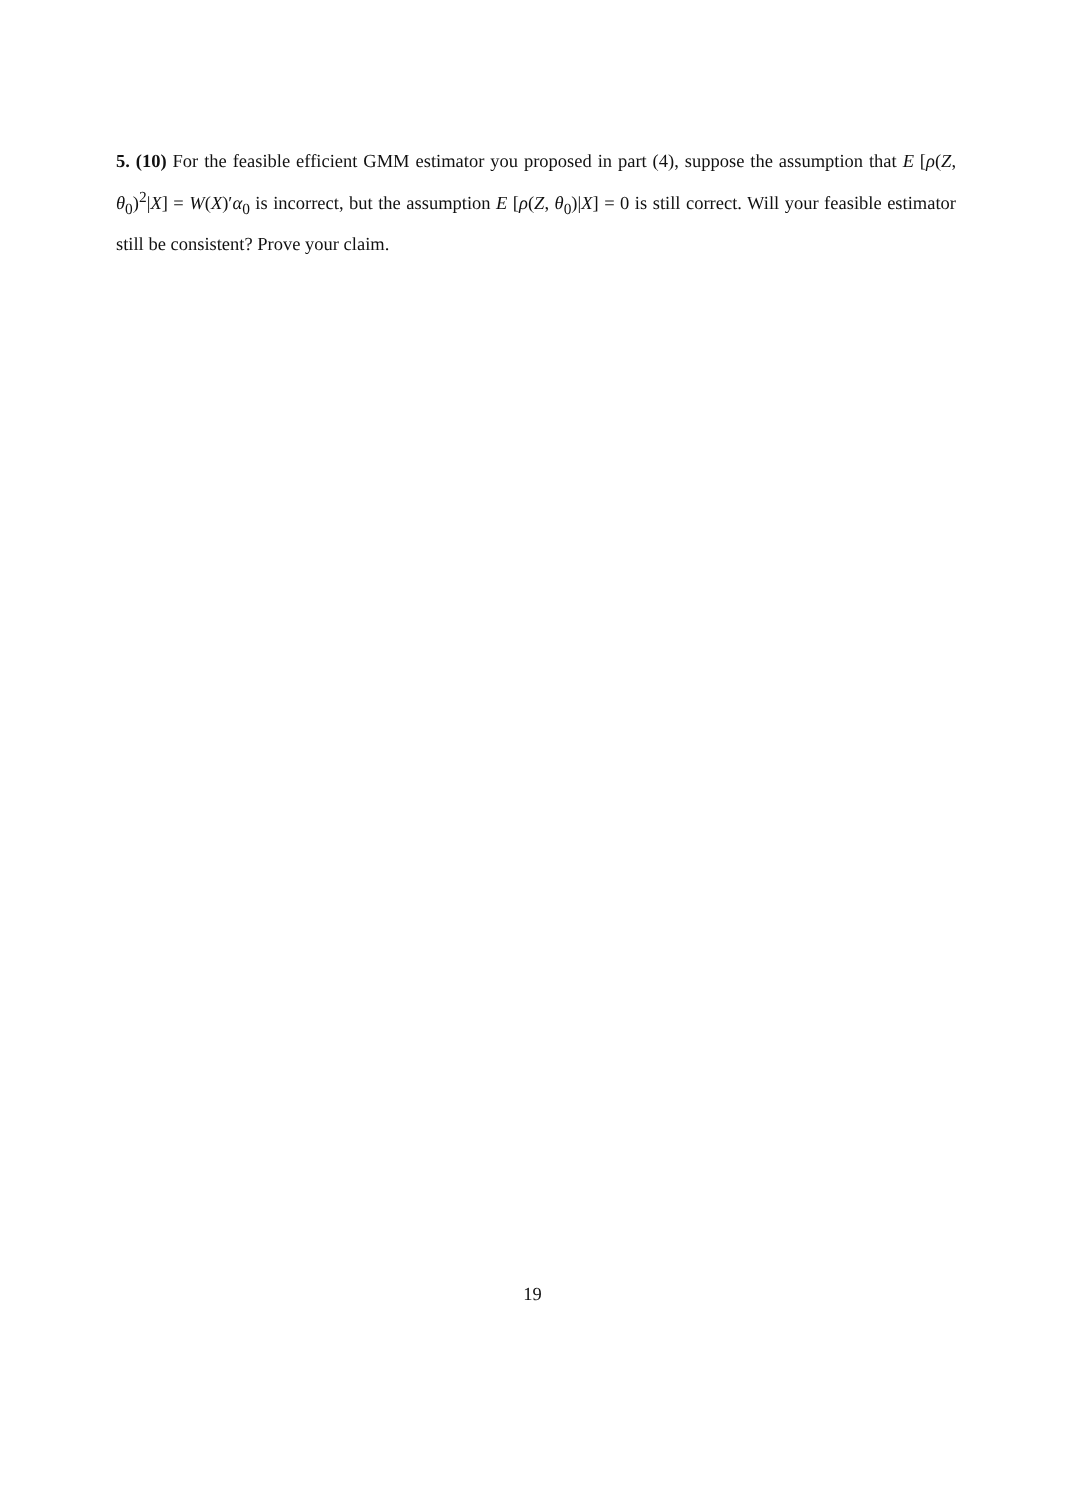5. (10) For the feasible efficient GMM estimator you proposed in part (4), suppose the assumption that E [ρ(Z, θ<sub>0</sub>)<sup>2</sup>|X] = W(X)′α<sub>0</sub> is incorrect, but the assumption E [ρ(Z, θ<sub>0</sub>)|X] = 0 is still correct. Will your feasible estimator still be consistent? Prove your claim.
19